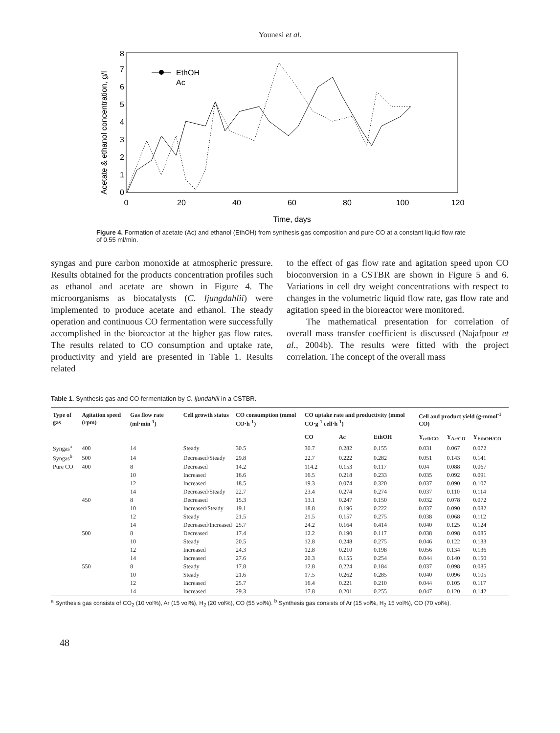Younesi et al.
0
1
2
3
4
5
6
7
8
0
20
40
60
80
100
120
Time, days
Acetate & ethanol concentration, g/l
EthOH
Ac
Figure 4. Formation of acetate (Ac) and ethanol (EthOH) from synthesis gas composition and pure CO at a constant liquid flow rate of 0.55 ml/min.
syngas and pure carbon monoxide at atmospheric pressure. Results obtained for the products concentration profiles such as ethanol and acetate are shown in Figure 4. The microorganisms as biocatalysts (C. ljungdahlii) were implemented to produce acetate and ethanol. The steady operation and continuous CO fermentation were successfully accomplished in the bioreactor at the higher gas flow rates. The results related to CO consumption and uptake rate, productivity and yield are presented in Table 1. Results related
to the effect of gas flow rate and agitation speed upon CO bioconversion in a CSTBR are shown in Figure 5 and 6. Variations in cell dry weight concentrations with respect to changes in the volumetric liquid flow rate, gas flow rate and agitation speed in the bioreactor were monitored.
The mathematical presentation for correlation of overall mass transfer coefficient is discussed (Najafpour et al., 2004b). The results were fitted with the project correlation. The concept of the overall mass
Table 1. Synthesis gas and CO fermentation by C. ljundahlii in a CSTBR.
| Type of gas | Agitation speed (rpm) | Gas flow rate (ml·min<sup>-1</sup>) | Cell growth status | CO consumption (mmol CO·h<sup>-1</sup>) | CO uptake rate and productivity (mmol CO·g<sup>-1</sup> cell·h<sup>-1</sup>) | | | Cell and product yield (g·mmol<sup>-1</sup> CO) | | |
| --- | --- | --- | --- | --- | --- | --- | --- | --- | --- | --- |
| | | | | | CO | Ac | EthOH | Y<sub>cell/CO</sub> | Y<sub>Ac/CO</sub> | Y<sub>EthOH/CO</sub> |
| Syngas<sup>a</sup> | 400 | 14 | Steady | 30.5 | 30.7 | 0.282 | 0.155 | 0.031 | 0.067 | 0.072 |
| Syngas<sup>b</sup> | 500 | 14 | Decreased/Steady | 29.8 | 22.7 | 0.222 | 0.282 | 0.051 | 0.143 | 0.141 |
| Pure CO | 400 | 8 | Decreased | 14.2 | 114.2 | 0.153 | 0.117 | 0.04 | 0.088 | 0.067 |
| | | 10 | Increased | 16.6 | 16.5 | 0.218 | 0.233 | 0.035 | 0.092 | 0.091 |
| | | 12 | Increased | 18.5 | 19.3 | 0.074 | 0.320 | 0.037 | 0.090 | 0.107 |
| | | 14 | Decreased/Steady | 22.7 | 23.4 | 0.274 | 0.274 | 0.037 | 0.110 | 0.114 |
| | 450 | 8 | Decreased | 15.3 | 13.1 | 0.247 | 0.150 | 0.032 | 0.078 | 0.072 |
| | | 10 | Increased/Steady | 19.1 | 18.8 | 0.196 | 0.222 | 0.037 | 0.090 | 0.082 |
| | | 12 | Steady | 21.5 | 21.5 | 0.157 | 0.275 | 0.038 | 0.068 | 0.112 |
| | | 14 | Decreased/Increased | 25.7 | 24.2 | 0.164 | 0.414 | 0.040 | 0.125 | 0.124 |
| | 500 | 8 | Decreased | 17.4 | 12.2 | 0.190 | 0.117 | 0.038 | 0.098 | 0.085 |
| | | 10 | Steady | 20.5 | 12.8 | 0.248 | 0.275 | 0.046 | 0.122 | 0.133 |
| | | 12 | Increased | 24.3 | 12.8 | 0.210 | 0.198 | 0.056 | 0.134 | 0.136 |
| | | 14 | Increased | 27.6 | 20.3 | 0.155 | 0.254 | 0.044 | 0.140 | 0.150 |
| | 550 | 8 | Steady | 17.8 | 12.8 | 0.224 | 0.184 | 0.037 | 0.098 | 0.085 |
| | | 10 | Steady | 21.6 | 17.5 | 0.262 | 0.285 | 0.040 | 0.096 | 0.105 |
| | | 12 | Increased | 25.7 | 16.4 | 0.221 | 0.210 | 0.044 | 0.105 | 0.117 |
| | | 14 | Increased | 29.3 | 17.8 | 0.201 | 0.255 | 0.047 | 0.120 | 0.142 |
<sup>a</sup> Synthesis gas consists of CO<sub>2</sub> (10 vol%), Ar (15 vol%), H<sub>2</sub> (20 vol%), CO (55 vol%). <sup>b</sup> Synthesis gas consists of Ar (15 vol%, H<sub>2</sub> 15 vol%), CO (70 vol%).
48